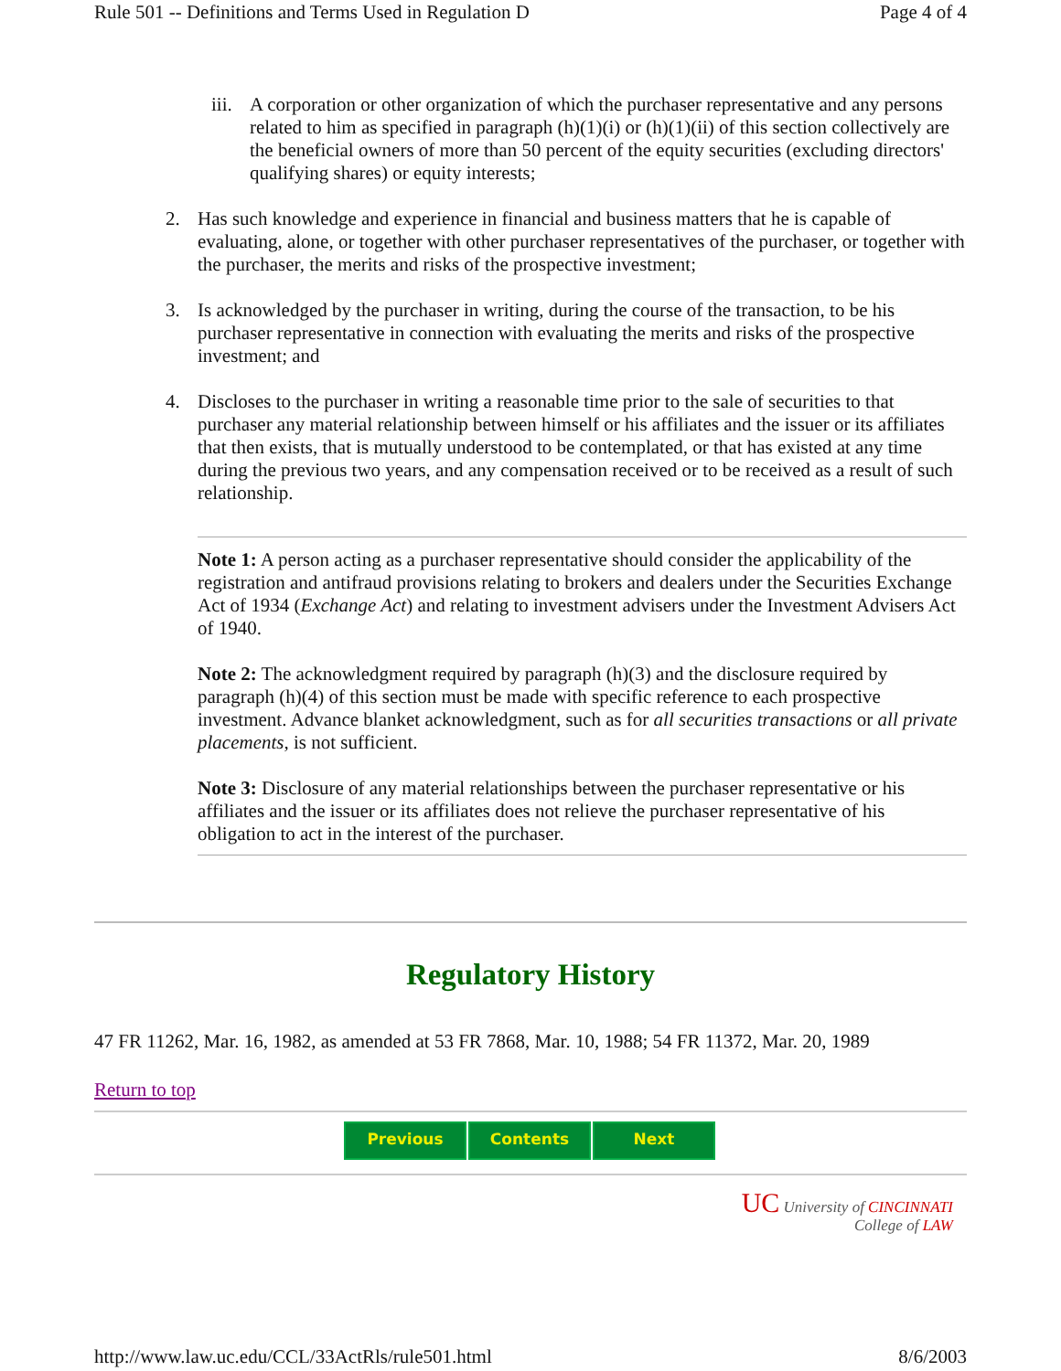Rule 501 -- Definitions and Terms Used in Regulation D Page 4 of 4
iii. A corporation or other organization of which the purchaser representative and any persons related to him as specified in paragraph (h)(1)(i) or (h)(1)(ii) of this section collectively are the beneficial owners of more than 50 percent of the equity securities (excluding directors' qualifying shares) or equity interests;
2. Has such knowledge and experience in financial and business matters that he is capable of evaluating, alone, or together with other purchaser representatives of the purchaser, or together with the purchaser, the merits and risks of the prospective investment;
3. Is acknowledged by the purchaser in writing, during the course of the transaction, to be his purchaser representative in connection with evaluating the merits and risks of the prospective investment; and
4. Discloses to the purchaser in writing a reasonable time prior to the sale of securities to that purchaser any material relationship between himself or his affiliates and the issuer or its affiliates that then exists, that is mutually understood to be contemplated, or that has existed at any time during the previous two years, and any compensation received or to be received as a result of such relationship.
Note 1: A person acting as a purchaser representative should consider the applicability of the registration and antifraud provisions relating to brokers and dealers under the Securities Exchange Act of 1934 (Exchange Act) and relating to investment advisers under the Investment Advisers Act of 1940.
Note 2: The acknowledgment required by paragraph (h)(3) and the disclosure required by paragraph (h)(4) of this section must be made with specific reference to each prospective investment. Advance blanket acknowledgment, such as for all securities transactions or all private placements, is not sufficient.
Note 3: Disclosure of any material relationships between the purchaser representative or his affiliates and the issuer or its affiliates does not relieve the purchaser representative of his obligation to act in the interest of the purchaser.
Regulatory History
47 FR 11262, Mar. 16, 1982, as amended at 53 FR 7868, Mar. 10, 1988; 54 FR 11372, Mar. 20, 1989
Return to top
Previous Contents Next
UC University of CINCINNATI
College of LAW
http://www.law.uc.edu/CCL/33ActRls/rule501.html 8/6/2003